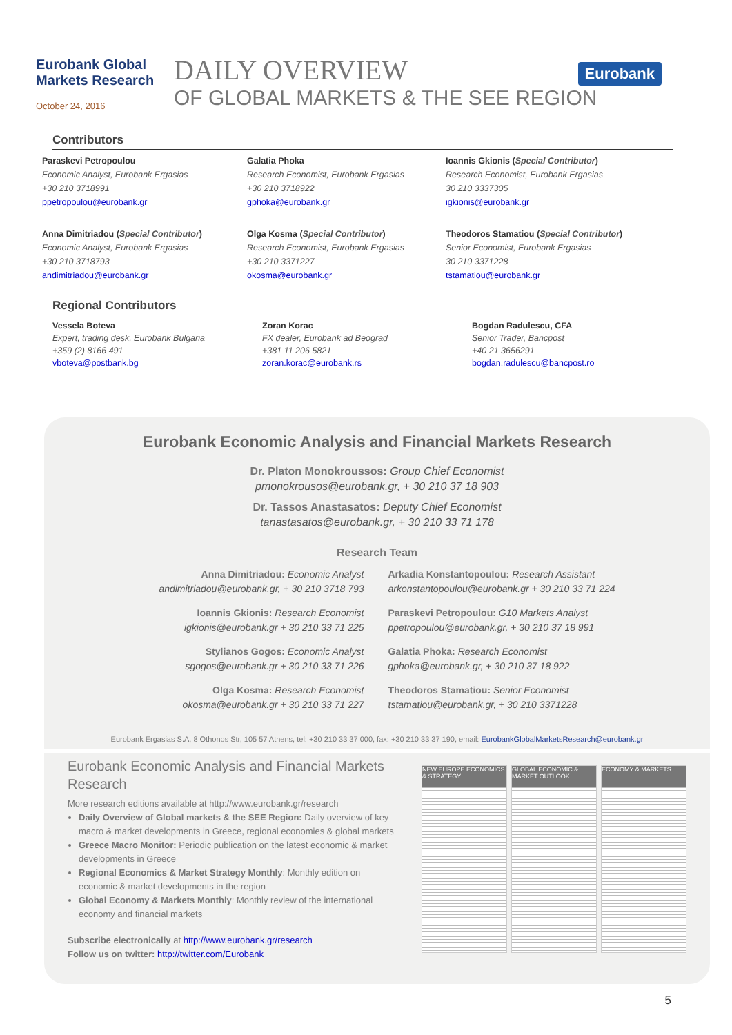Eurobank Global Markets Research
October 24, 2016
DAILY OVERVIEW
OF GLOBAL MARKETS & THE SEE REGION
Eurobank
Contributors
Paraskevi Petropoulou
Economic Analyst, Eurobank Ergasias
+30 210 3718991
ppetropoulou@eurobank.gr
Galatia Phoka
Research Economist, Eurobank Ergasias
+30 210 3718922
gphoka@eurobank.gr
Ioannis Gkionis (Special Contributor)
Research Economist, Eurobank Ergasias
30 210 3337305
igkionis@eurobank.gr
Anna Dimitriadou (Special Contributor)
Economic Analyst, Eurobank Ergasias
+30 210 3718793
andimitriadou@eurobank.gr
Olga Kosma (Special Contributor)
Research Economist, Eurobank Ergasias
+30 210 3371227
okosma@eurobank.gr
Theodoros Stamatiou (Special Contributor)
Senior Economist, Eurobank Ergasias
30 210 3371228
tstamatiou@eurobank.gr
Regional Contributors
Vessela Boteva
Expert, trading desk, Eurobank Bulgaria
+359 (2) 8166 491
vboteva@postbank.bg
Zoran Korac
FX dealer, Eurobank ad Beograd
+381 11 206 5821
zoran.korac@eurobank.rs
Bogdan Radulescu, CFA
Senior Trader, Bancpost
+40 21 3656291
bogdan.radulescu@bancpost.ro
Eurobank Economic Analysis and Financial Markets Research
Dr. Platon Monokroussos: Group Chief Economist
pmonokrousos@eurobank.gr, + 30 210 37 18 903
Dr. Tassos Anastasatos: Deputy Chief Economist
tanastasatos@eurobank.gr, + 30 210 33 71 178
Research Team
Anna Dimitriadou: Economic Analyst
andimitriadou@eurobank.gr, + 30 210 3718 793
Ioannis Gkionis: Research Economist
igkionis@eurobank.gr + 30 210 33 71 225
Stylianos Gogos: Economic Analyst
sgogos@eurobank.gr + 30 210 33 71 226
Olga Kosma: Research Economist
okosma@eurobank.gr + 30 210 33 71 227
Arkadia Konstantopoulou: Research Assistant
arkonstantopoulou@eurobank.gr + 30 210 33 71 224
Paraskevi Petropoulou: G10 Markets Analyst
ppetropoulou@eurobank.gr, + 30 210 37 18 991
Galatia Phoka: Research Economist
gphoka@eurobank.gr, + 30 210 37 18 922
Theodoros Stamatiou: Senior Economist
tstamatiou@eurobank.gr, + 30 210 3371228
Eurobank Ergasias S.A, 8 Othonos Str, 105 57 Athens, tel: +30 210 33 37 000, fax: +30 210 33 37 190, email: EurobankGlobalMarketsResearch@eurobank.gr
Eurobank Economic Analysis and Financial Markets Research
More research editions available at http://www.eurobank.gr/research
Daily Overview of Global markets & the SEE Region: Daily overview of key macro & market developments in Greece, regional economies & global markets
Greece Macro Monitor: Periodic publication on the latest economic & market developments in Greece
Regional Economics & Market Strategy Monthly: Monthly edition on economic & market developments in the region
Global Economy & Markets Monthly: Monthly review of the international economy and financial markets
Subscribe electronically at http://www.eurobank.gr/research
Follow us on twitter: http://twitter.com/Eurobank
NEW EUROPE ECONOMICS & STRATEGY
GLOBAL ECONOMIC & MARKET OUTLOOK
ECONOMY & MARKETS
5